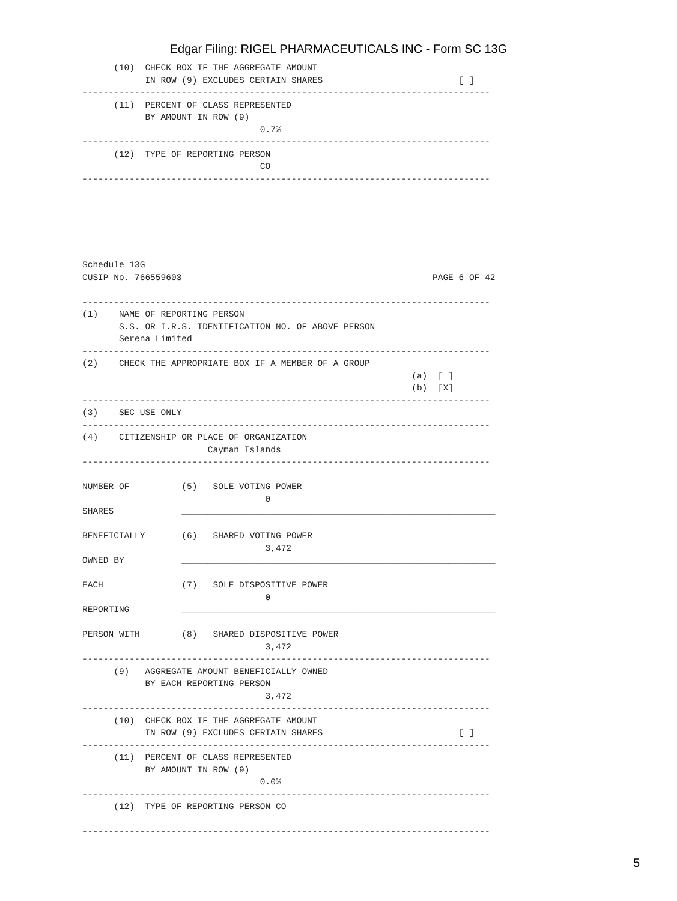Edgar Filing: RIGEL PHARMACEUTICALS INC - Form SC 13G
      (10)  CHECK BOX IF THE AGGREGATE AMOUNT
            IN ROW (9) EXCLUDES CERTAIN SHARES                          [ ]
------------------------------------------------------------------------------
      (11)  PERCENT OF CLASS REPRESENTED
            BY AMOUNT IN ROW (9)
                                  0.7%
------------------------------------------------------------------------------
      (12)  TYPE OF REPORTING PERSON
                                  CO
------------------------------------------------------------------------------






Schedule 13G
CUSIP No. 766559603                                                PAGE 6 OF 42

------------------------------------------------------------------------------
(1)    NAME OF REPORTING PERSON
       S.S. OR I.R.S. IDENTIFICATION NO. OF ABOVE PERSON
       Serena Limited
------------------------------------------------------------------------------
(2)    CHECK THE APPROPRIATE BOX IF A MEMBER OF A GROUP
                                                               (a)  [ ]
                                                               (b)  [X]
------------------------------------------------------------------------------
(3)    SEC USE ONLY
------------------------------------------------------------------------------
(4)    CITIZENSHIP OR PLACE OF ORGANIZATION
                        Cayman Islands
------------------------------------------------------------------------------

NUMBER OF          (5)   SOLE VOTING POWER
                                   0
SHARES             ____________________________________________________________

BENEFICIALLY       (6)   SHARED VOTING POWER
                                   3,472
OWNED BY           ____________________________________________________________

EACH               (7)   SOLE DISPOSITIVE POWER
                                   0
REPORTING          ____________________________________________________________

PERSON WITH        (8)   SHARED DISPOSITIVE POWER
                                   3,472
------------------------------------------------------------------------------
      (9)   AGGREGATE AMOUNT BENEFICIALLY OWNED
            BY EACH REPORTING PERSON
                                   3,472
------------------------------------------------------------------------------
      (10)  CHECK BOX IF THE AGGREGATE AMOUNT
            IN ROW (9) EXCLUDES CERTAIN SHARES                          [ ]
------------------------------------------------------------------------------
      (11)  PERCENT OF CLASS REPRESENTED
            BY AMOUNT IN ROW (9)
                                  0.0%
------------------------------------------------------------------------------
      (12)  TYPE OF REPORTING PERSON CO

------------------------------------------------------------------------------
5